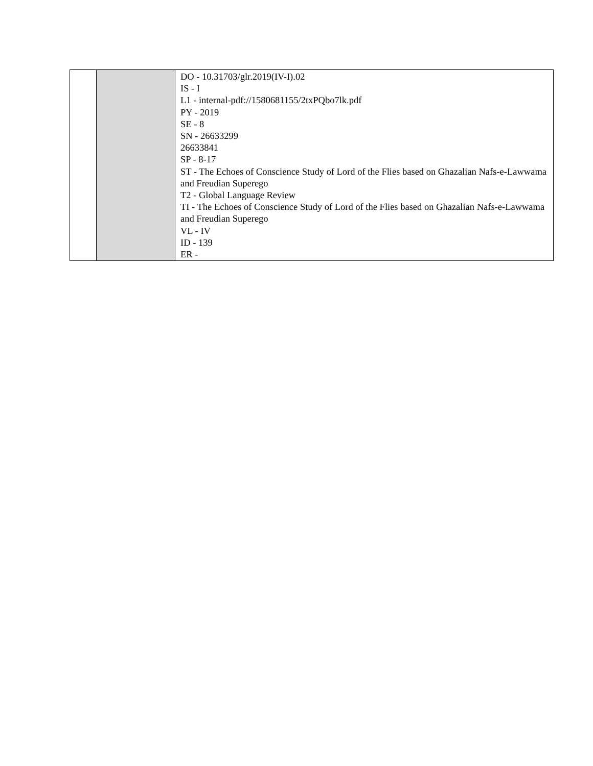| | | DO - 10.31703/glr.2019(IV-I).02 IS - I L1 - internal-pdf://1580681155/2txPQbo7lk.pdf PY - 2019 SE - 8 SN - 26633299 26633841 SP - 8-17 ST - The Echoes of Conscience Study of Lord of the Flies based on Ghazalian Nafs-e-Lawwama and Freudian Superego T2 - Global Language Review TI - The Echoes of Conscience Study of Lord of the Flies based on Ghazalian Nafs-e-Lawwama and Freudian Superego VL - IV ID - 139 ER - |